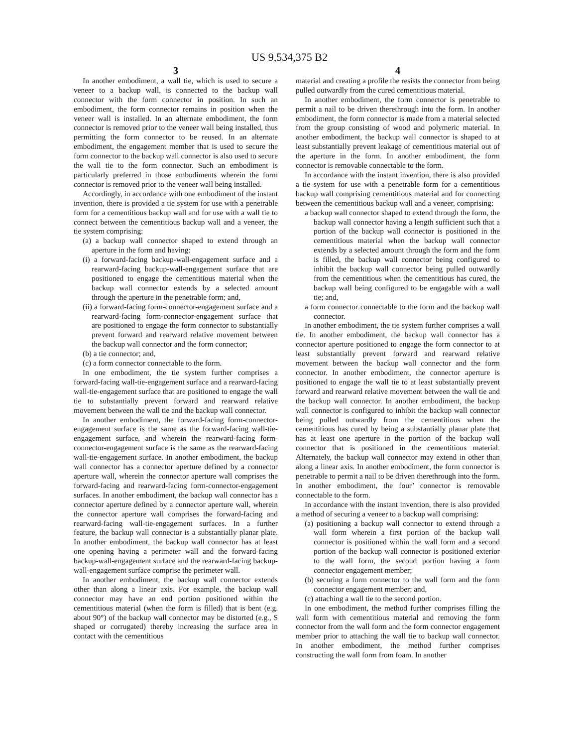US 9,534,375 B2
3
In another embodiment, a wall tie, which is used to secure a veneer to a backup wall, is connected to the backup wall connector with the form connector in position. In such an embodiment, the form connector remains in position when the veneer wall is installed. In an alternate embodiment, the form connector is removed prior to the veneer wall being installed, thus permitting the form connector to be reused. In an alternate embodiment, the engagement member that is used to secure the form connector to the backup wall connector is also used to secure the wall tie to the form connector. Such an embodiment is particularly preferred in those embodiments wherein the form connector is removed prior to the veneer wall being installed.
Accordingly, in accordance with one embodiment of the instant invention, there is provided a tie system for use with a penetrable form for a cementitious backup wall and for use with a wall tie to connect between the cementitious backup wall and a veneer, the tie system comprising:
(a) a backup wall connector shaped to extend through an aperture in the form and having:
(i) a forward-facing backup-wall-engagement surface and a rearward-facing backup-wall-engagement surface that are positioned to engage the cementitious material when the backup wall connector extends by a selected amount through the aperture in the penetrable form; and,
(ii) a forward-facing form-connector-engagement surface and a rearward-facing form-connector-engagement surface that are positioned to engage the form connector to substantially prevent forward and rearward relative movement between the backup wall connector and the form connector;
(b) a tie connector; and,
(c) a form connector connectable to the form.
In one embodiment, the tie system further comprises a forward-facing wall-tie-engagement surface and a rearward-facing wall-tie-engagement surface that are positioned to engage the wall tie to substantially prevent forward and rearward relative movement between the wall tie and the backup wall connector.
In another embodiment, the forward-facing form-connector-engagement surface is the same as the forward-facing wall-tie-engagement surface, and wherein the rearward-facing form-connector-engagement surface is the same as the rearward-facing wall-tie-engagement surface. In another embodiment, the backup wall connector has a connector aperture defined by a connector aperture wall, wherein the connector aperture wall comprises the forward-facing and rearward-facing form-connector-engagement surfaces. In another embodiment, the backup wall connector has a connector aperture defined by a connector aperture wall, wherein the connector aperture wall comprises the forward-facing and rearward-facing wall-tie-engagement surfaces. In a further feature, the backup wall connector is a substantially planar plate. In another embodiment, the backup wall connector has at least one opening having a perimeter wall and the forward-facing backup-wall-engagement surface and the rearward-facing backup-wall-engagement surface comprise the perimeter wall.
In another embodiment, the backup wall connector extends other than along a linear axis. For example, the backup wall connector may have an end portion positioned within the cementitious material (when the form is filled) that is bent (e.g. about 90°) of the backup wall connector may be distorted (e.g., S shaped or corrugated) thereby increasing the surface area in contact with the cementitious
4
material and creating a profile the resists the connector from being pulled outwardly from the cured cementitious material.
In another embodiment, the form connector is penetrable to permit a nail to be driven therethrough into the form. In another embodiment, the form connector is made from a material selected from the group consisting of wood and polymeric material. In another embodiment, the backup wall connector is shaped to at least substantially prevent leakage of cementitious material out of the aperture in the form. In another embodiment, the form connector is removable connectable to the form.
In accordance with the instant invention, there is also provided a tie system for use with a penetrable form for a cementitious backup wall comprising cementitious material and for connecting between the cementitious backup wall and a veneer, comprising:
a backup wall connector shaped to extend through the form, the backup wall connector having a length sufficient such that a portion of the backup wall connector is positioned in the cementitious material when the backup wall connector extends by a selected amount through the form and the form is filled, the backup wall connector being configured to inhibit the backup wall connector being pulled outwardly from the cementitious when the cementitious has cured, the backup wall being configured to be engagable with a wall tie; and,
a form connector connectable to the form and the backup wall connector.
In another embodiment, the tie system further comprises a wall tie. In another embodiment, the backup wall connector has a connector aperture positioned to engage the form connector to at least substantially prevent forward and rearward relative movement between the backup wall connector and the form connector. In another embodiment, the connector aperture is positioned to engage the wall tie to at least substantially prevent forward and rearward relative movement between the wall tie and the backup wall connector. In another embodiment, the backup wall connector is configured to inhibit the backup wall connector being pulled outwardly from the cementitious when the cementitious has cured by being a substantially planar plate that has at least one aperture in the portion of the backup wall connector that is positioned in the cementitious material. Alternately, the backup wall connector may extend in other than along a linear axis. In another embodiment, the form connector is penetrable to permit a nail to be driven therethrough into the form. In another embodiment, the four’ connector is removable connectable to the form.
In accordance with the instant invention, there is also provided a method of securing a veneer to a backup wall comprising:
(a) positioning a backup wall connector to extend through a wall form wherein a first portion of the backup wall connector is positioned within the wall form and a second portion of the backup wall connector is positioned exterior to the wall form, the second portion having a form connector engagement member;
(b) securing a form connector to the wall form and the form connector engagement member; and,
(c) attaching a wall tie to the second portion.
In one embodiment, the method further comprises filling the wall form with cementitious material and removing the form connector from the wall form and the form connector engagement member prior to attaching the wall tie to backup wall connector. In another embodiment, the method further comprises constructing the wall form from foam. In another